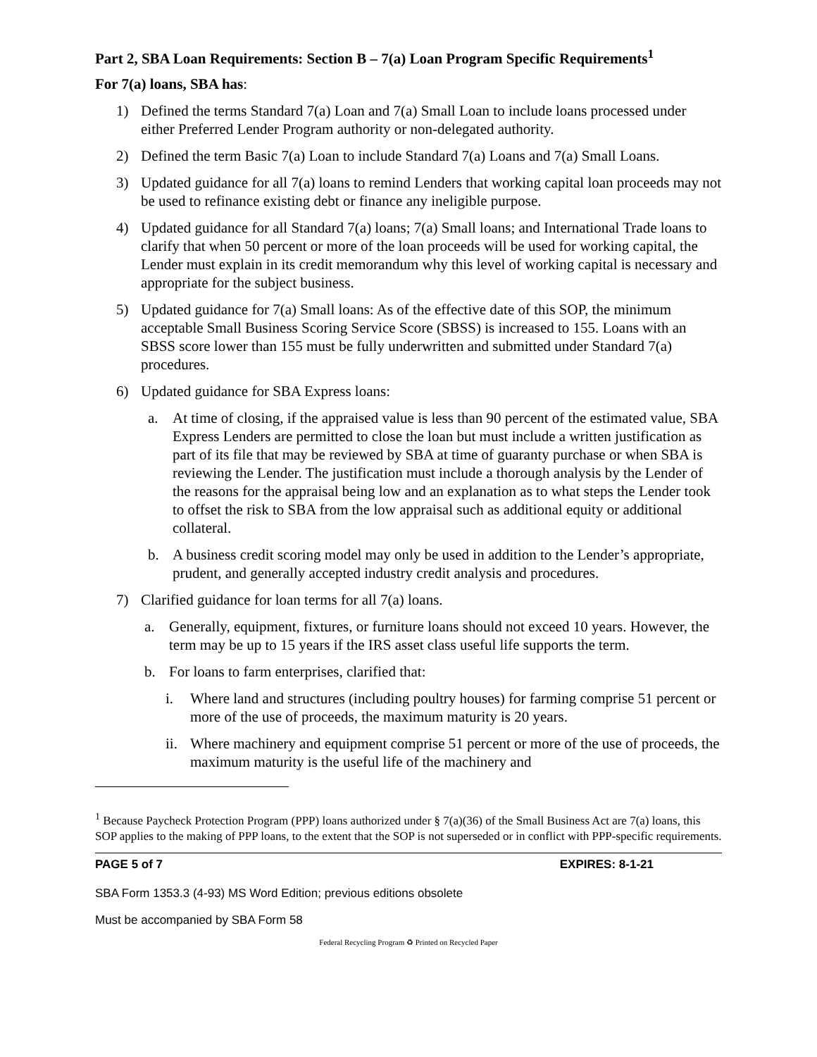Part 2, SBA Loan Requirements: Section B – 7(a) Loan Program Specific Requirements<sup>1</sup>
For 7(a) loans, SBA has:
1) Defined the terms Standard 7(a) Loan and 7(a) Small Loan to include loans processed under either Preferred Lender Program authority or non-delegated authority.
2) Defined the term Basic 7(a) Loan to include Standard 7(a) Loans and 7(a) Small Loans.
3) Updated guidance for all 7(a) loans to remind Lenders that working capital loan proceeds may not be used to refinance existing debt or finance any ineligible purpose.
4) Updated guidance for all Standard 7(a) loans; 7(a) Small loans; and International Trade loans to clarify that when 50 percent or more of the loan proceeds will be used for working capital, the Lender must explain in its credit memorandum why this level of working capital is necessary and appropriate for the subject business.
5) Updated guidance for 7(a) Small loans: As of the effective date of this SOP, the minimum acceptable Small Business Scoring Service Score (SBSS) is increased to 155. Loans with an SBSS score lower than 155 must be fully underwritten and submitted under Standard 7(a) procedures.
6) Updated guidance for SBA Express loans:
a. At time of closing, if the appraised value is less than 90 percent of the estimated value, SBA Express Lenders are permitted to close the loan but must include a written justification as part of its file that may be reviewed by SBA at time of guaranty purchase or when SBA is reviewing the Lender. The justification must include a thorough analysis by the Lender of the reasons for the appraisal being low and an explanation as to what steps the Lender took to offset the risk to SBA from the low appraisal such as additional equity or additional collateral.
b. A business credit scoring model may only be used in addition to the Lender’s appropriate, prudent, and generally accepted industry credit analysis and procedures.
7) Clarified guidance for loan terms for all 7(a) loans.
a. Generally, equipment, fixtures, or furniture loans should not exceed 10 years. However, the term may be up to 15 years if the IRS asset class useful life supports the term.
b. For loans to farm enterprises, clarified that:
i. Where land and structures (including poultry houses) for farming comprise 51 percent or more of the use of proceeds, the maximum maturity is 20 years.
ii. Where machinery and equipment comprise 51 percent or more of the use of proceeds, the maximum maturity is the useful life of the machinery and
<sup>1</sup> Because Paycheck Protection Program (PPP) loans authorized under § 7(a)(36) of the Small Business Act are 7(a) loans, this SOP applies to the making of PPP loans, to the extent that the SOP is not superseded or in conflict with PPP-specific requirements.
PAGE 5 of 7 EXPIRES: 8-1-21
SBA Form 1353.3 (4-93) MS Word Edition; previous editions obsolete
Must be accompanied by SBA Form 58
Federal Recycling Program ♻ Printed on Recycled Paper